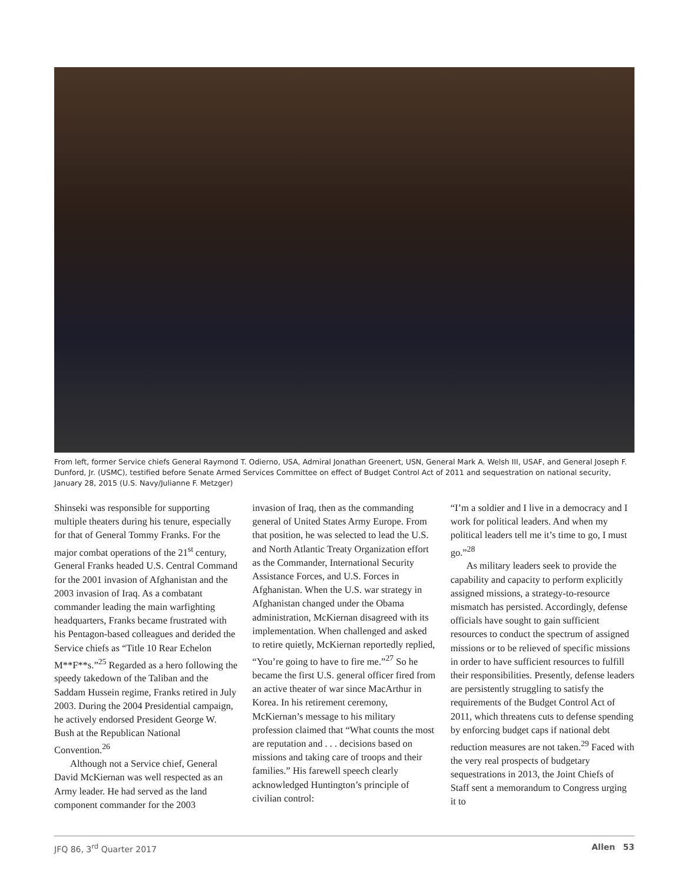From left, former Service chiefs General Raymond T. Odierno, USA, Admiral Jonathan Greenert, USN, General Mark A. Welsh III, USAF, and General Joseph F. Dunford, Jr. (USMC), testified before Senate Armed Services Committee on effect of Budget Control Act of 2011 and sequestration on national security, January 28, 2015 (U.S. Navy/Julianne F. Metzger)
Shinseki was responsible for supporting multiple theaters during his tenure, especially for that of General Tommy Franks. For the major combat operations of the 21<sup>st</sup> century, General Franks headed U.S. Central Command for the 2001 invasion of Afghanistan and the 2003 invasion of Iraq. As a combatant commander leading the main warfighting headquarters, Franks became frustrated with his Pentagon-based colleagues and derided the Service chiefs as “Title 10 Rear Echelon M**F**s.”<sup>25</sup> Regarded as a hero following the speedy takedown of the Taliban and the Saddam Hussein regime, Franks retired in July 2003. During the 2004 Presidential campaign, he actively endorsed President George W. Bush at the Republican National Convention.<sup>26</sup>
Although not a Service chief, General David McKiernan was well respected as an Army leader. He had served as the land component commander for the 2003
invasion of Iraq, then as the commanding general of United States Army Europe. From that position, he was selected to lead the U.S. and North Atlantic Treaty Organization effort as the Commander, International Security Assistance Forces, and U.S. Forces in Afghanistan. When the U.S. war strategy in Afghanistan changed under the Obama administration, McKiernan disagreed with its implementation. When challenged and asked to retire quietly, McKiernan reportedly replied, “You’re going to have to fire me.”<sup>27</sup> So he became the first U.S. general officer fired from an active theater of war since MacArthur in Korea. In his retirement ceremony, McKiernan’s message to his military profession claimed that “What counts the most are reputation and . . . decisions based on missions and taking care of troops and their families.” His farewell speech clearly acknowledged Huntington’s principle of civilian control:
“I’m a soldier and I live in a democracy and I work for political leaders. And when my political leaders tell me it’s time to go, I must go.”<sup>28</sup>
As military leaders seek to provide the capability and capacity to perform explicitly assigned missions, a strategy-to-resource mismatch has persisted. Accordingly, defense officials have sought to gain sufficient resources to conduct the spectrum of assigned missions or to be relieved of specific missions in order to have sufficient resources to fulfill their responsibilities. Presently, defense leaders are persistently struggling to satisfy the requirements of the Budget Control Act of 2011, which threatens cuts to defense spending by enforcing budget caps if national debt reduction measures are not taken.<sup>29</sup> Faced with the very real prospects of budgetary sequestrations in 2013, the Joint Chiefs of Staff sent a memorandum to Congress urging it to
JFQ 86, 3<sup>rd</sup> Quarter 2017 Allen 53